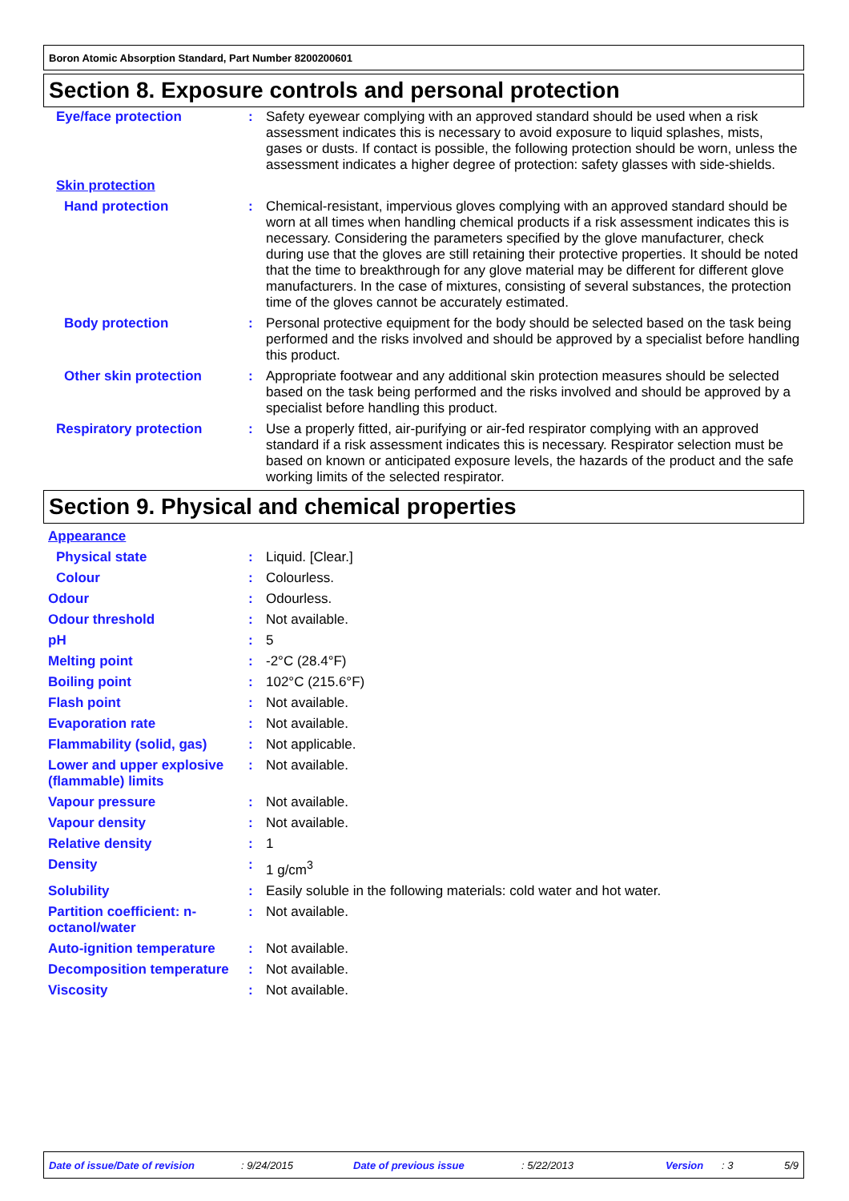Boron Atomic Absorption Standard, Part Number 8200200601
Section 8. Exposure controls and personal protection
Eye/face protection : Safety eyewear complying with an approved standard should be used when a risk assessment indicates this is necessary to avoid exposure to liquid splashes, mists, gases or dusts. If contact is possible, the following protection should be worn, unless the assessment indicates a higher degree of protection: safety glasses with side-shields.
Skin protection
Hand protection : Chemical-resistant, impervious gloves complying with an approved standard should be worn at all times when handling chemical products if a risk assessment indicates this is necessary. Considering the parameters specified by the glove manufacturer, check during use that the gloves are still retaining their protective properties. It should be noted that the time to breakthrough for any glove material may be different for different glove manufacturers. In the case of mixtures, consisting of several substances, the protection time of the gloves cannot be accurately estimated.
Body protection : Personal protective equipment for the body should be selected based on the task being performed and the risks involved and should be approved by a specialist before handling this product.
Other skin protection : Appropriate footwear and any additional skin protection measures should be selected based on the task being performed and the risks involved and should be approved by a specialist before handling this product.
Respiratory protection : Use a properly fitted, air-purifying or air-fed respirator complying with an approved standard if a risk assessment indicates this is necessary. Respirator selection must be based on known or anticipated exposure levels, the hazards of the product and the safe working limits of the selected respirator.
Section 9. Physical and chemical properties
Appearance
Physical state : Liquid. [Clear.]
Colour : Colourless.
Odour : Odourless.
Odour threshold : Not available.
pH : 5
Melting point : -2°C (28.4°F)
Boiling point : 102°C (215.6°F)
Flash point : Not available.
Evaporation rate : Not available.
Flammability (solid, gas)
: Not applicable.
Lower and upper explosive (flammable) limits
: Not available.
Vapour pressure : Not available.
Vapour density : Not available.
Relative density : 1
Density : 1 g/cm<sup>3</sup>
Solubility : Easily soluble in the following materials: cold water and hot water.
Partition coefficient: n-octanol/water
: Not available.
Auto-ignition temperature
: Not available.
Decomposition temperature
: Not available.
Viscosity : Not available.
Date of issue/Date of revision: 9/24/2015 Date of previous issue: 5/22/2013 Version: 3 5/9